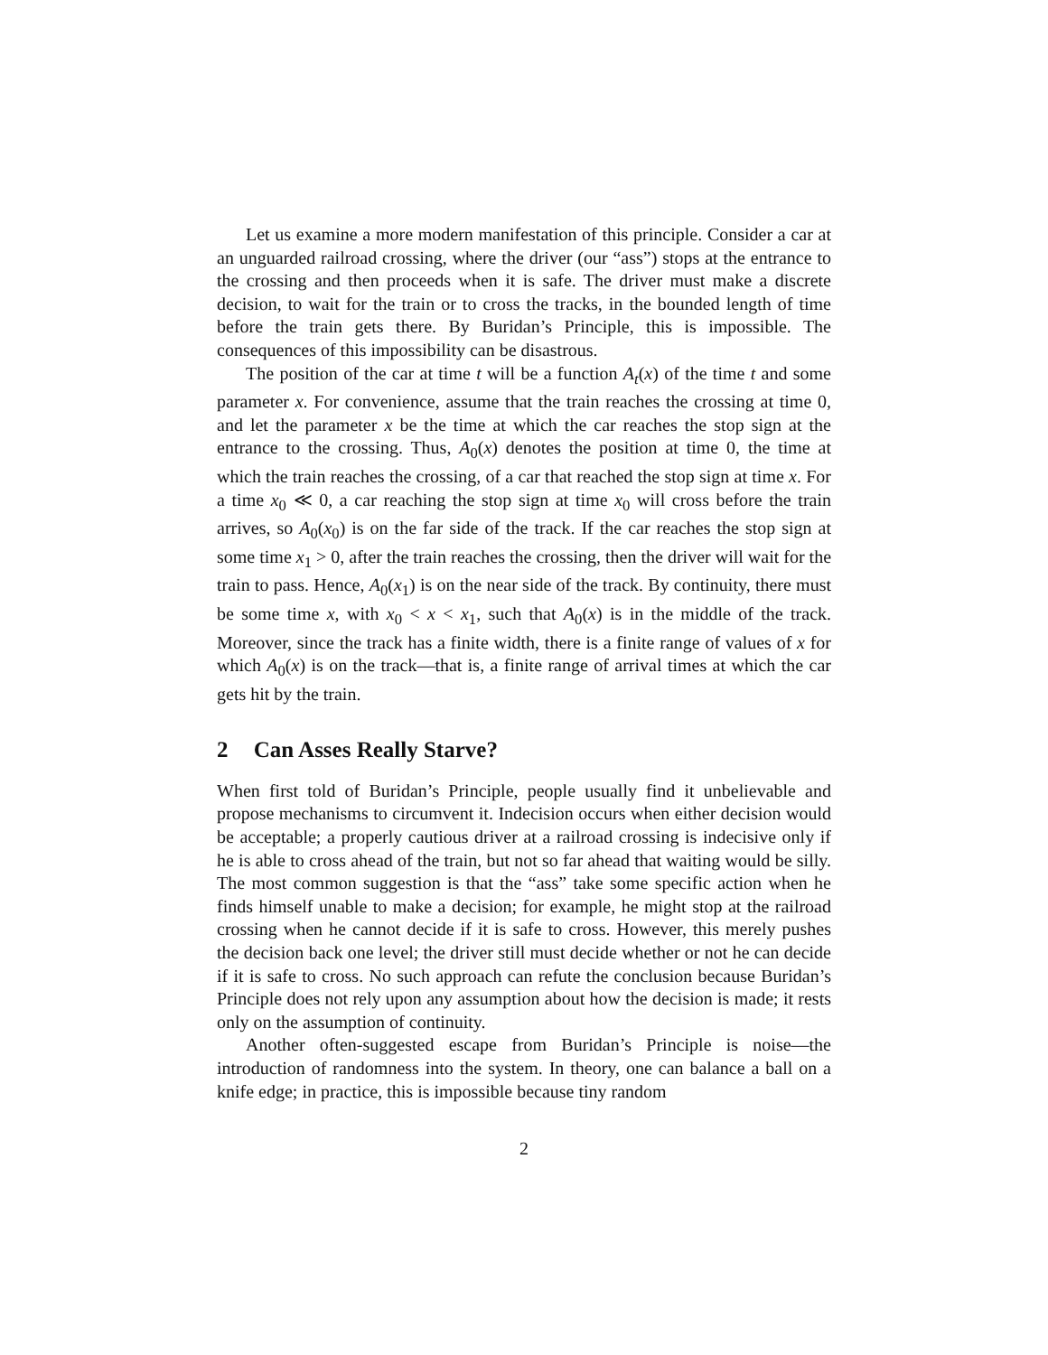Let us examine a more modern manifestation of this principle. Consider a car at an unguarded railroad crossing, where the driver (our “ass”) stops at the entrance to the crossing and then proceeds when it is safe. The driver must make a discrete decision, to wait for the train or to cross the tracks, in the bounded length of time before the train gets there. By Buridan’s Principle, this is impossible. The consequences of this impossibility can be disastrous.
The position of the car at time t will be a function A<sub>t</sub>(x) of the time t and some parameter x. For convenience, assume that the train reaches the crossing at time 0, and let the parameter x be the time at which the car reaches the stop sign at the entrance to the crossing. Thus, A<sub>0</sub>(x) denotes the position at time 0, the time at which the train reaches the crossing, of a car that reached the stop sign at time x. For a time x<sub>0</sub> ≪ 0, a car reaching the stop sign at time x<sub>0</sub> will cross before the train arrives, so A<sub>0</sub>(x<sub>0</sub>) is on the far side of the track. If the car reaches the stop sign at some time x<sub>1</sub> > 0, after the train reaches the crossing, then the driver will wait for the train to pass. Hence, A<sub>0</sub>(x<sub>1</sub>) is on the near side of the track. By continuity, there must be some time x, with x<sub>0</sub> < x < x<sub>1</sub>, such that A<sub>0</sub>(x) is in the middle of the track. Moreover, since the track has a finite width, there is a finite range of values of x for which A<sub>0</sub>(x) is on the track—that is, a finite range of arrival times at which the car gets hit by the train.
2 Can Asses Really Starve?
When first told of Buridan’s Principle, people usually find it unbelievable and propose mechanisms to circumvent it. Indecision occurs when either decision would be acceptable; a properly cautious driver at a railroad crossing is indecisive only if he is able to cross ahead of the train, but not so far ahead that waiting would be silly. The most common suggestion is that the “ass” take some specific action when he finds himself unable to make a decision; for example, he might stop at the railroad crossing when he cannot decide if it is safe to cross. However, this merely pushes the decision back one level; the driver still must decide whether or not he can decide if it is safe to cross. No such approach can refute the conclusion because Buridan’s Principle does not rely upon any assumption about how the decision is made; it rests only on the assumption of continuity.
Another often-suggested escape from Buridan’s Principle is noise—the introduction of randomness into the system. In theory, one can balance a ball on a knife edge; in practice, this is impossible because tiny random
2